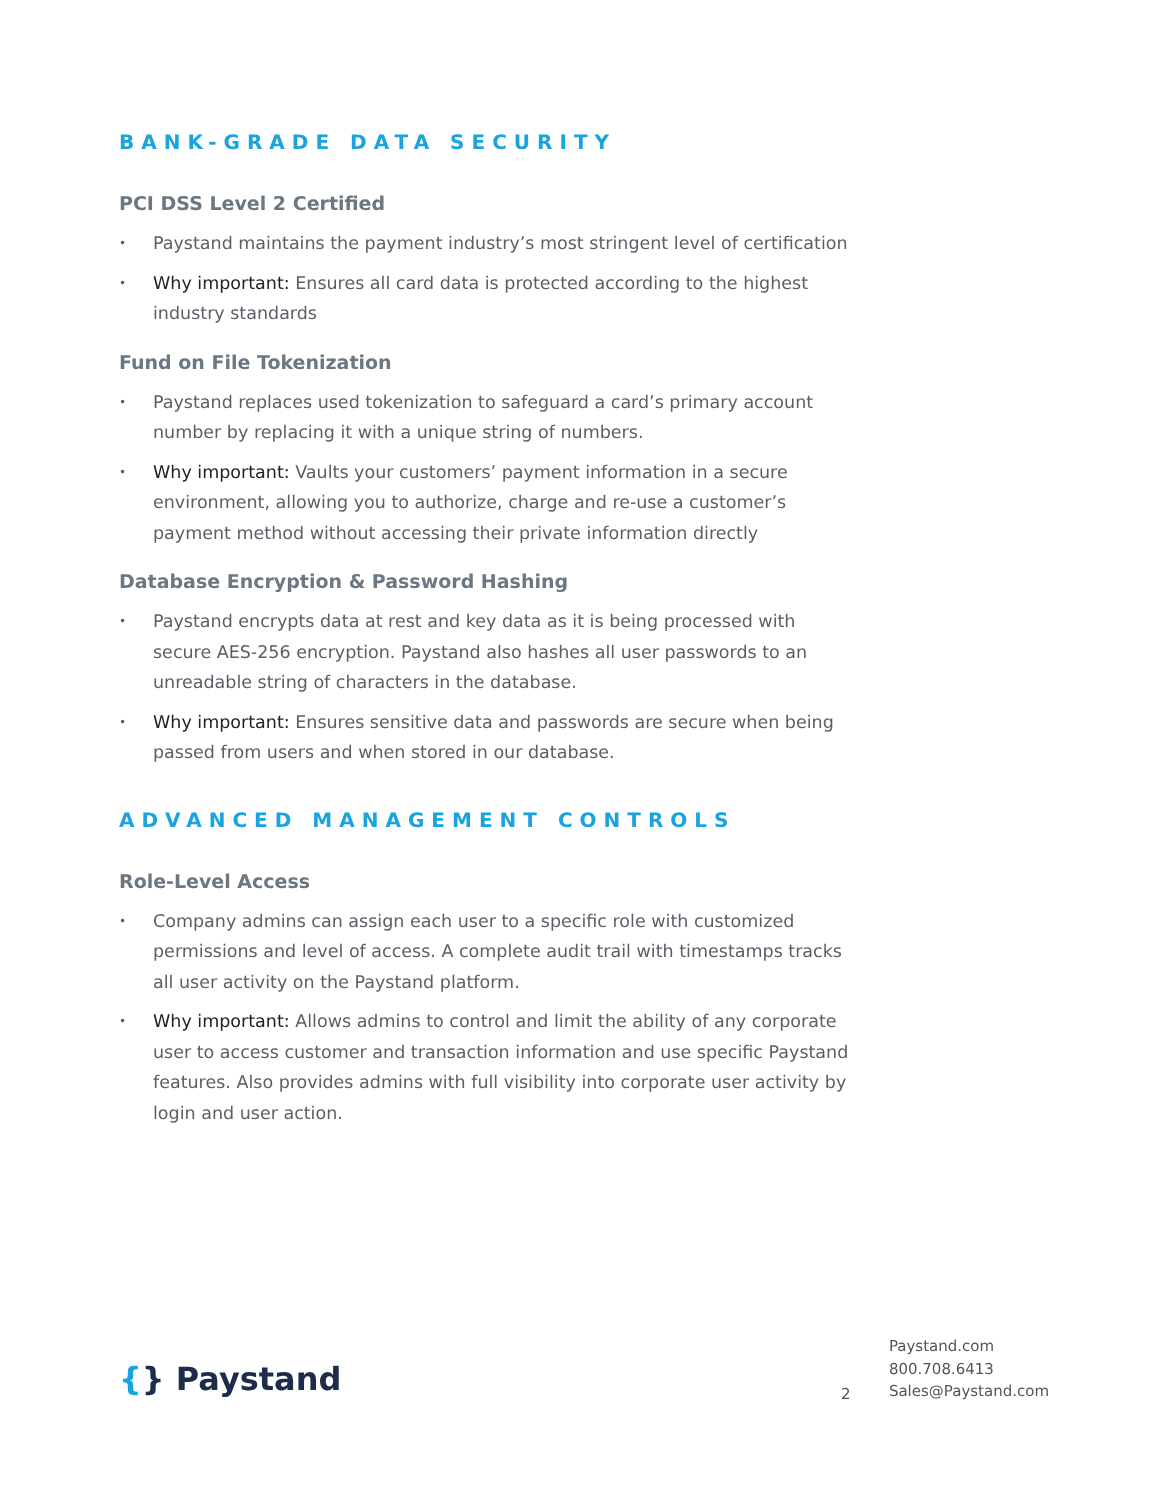BANK-GRADE DATA SECURITY
PCI DSS Level 2 Certified
• Paystand maintains the payment industry’s most stringent level of certification
• Why important: Ensures all card data is protected according to the highest industry standards
Fund on File Tokenization
• Paystand replaces used tokenization to safeguard a card’s primary account number by replacing it with a unique string of numbers.
• Why important: Vaults your customers’ payment information in a secure environment, allowing you to authorize, charge and re-use a customer’s payment method without accessing their private information directly
Database Encryption & Password Hashing
• Paystand encrypts data at rest and key data as it is being processed with secure AES-256 encryption. Paystand also hashes all user passwords to an unreadable string of characters in the database.
• Why important: Ensures sensitive data and passwords are secure when being passed from users and when stored in our database.
ADVANCED MANAGEMENT CONTROLS
Role-Level Access
• Company admins can assign each user to a specific role with customized permissions and level of access. A complete audit trail with timestamps tracks all user activity on the Paystand platform.
• Why important: Allows admins to control and limit the ability of any corporate user to access customer and transaction information and use specific Paystand features. Also provides admins with full visibility into corporate user activity by login and user action.
{} Paystand
2
Paystand.com
800.708.6413
Sales@Paystand.com